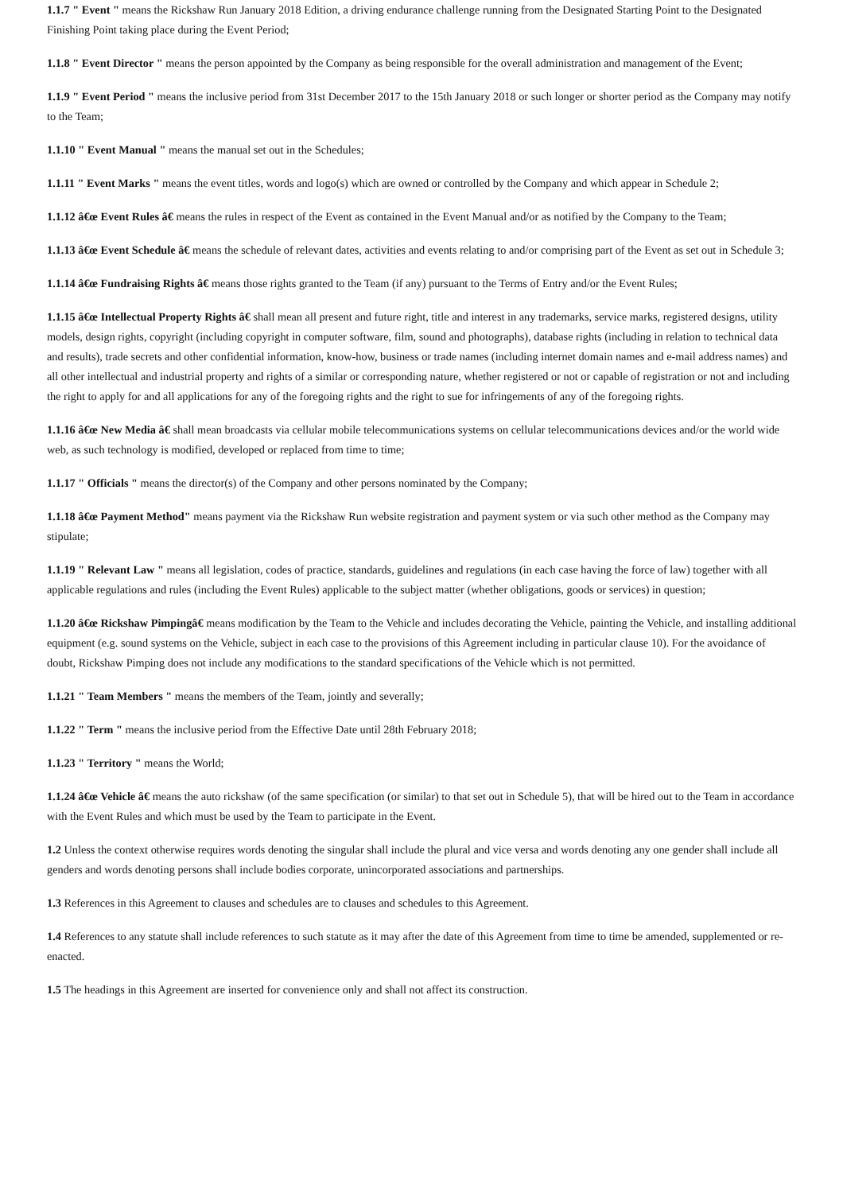1.1.7 " Event " means the Rickshaw Run January 2018 Edition, a driving endurance challenge running from the Designated Starting Point to the Designated Finishing Point taking place during the Event Period;
1.1.8 " Event Director " means the person appointed by the Company as being responsible for the overall administration and management of the Event;
1.1.9 " Event Period " means the inclusive period from 31st December 2017 to the 15th January 2018 or such longer or shorter period as the Company may notify to the Team;
1.1.10 " Event Manual " means the manual set out in the Schedules;
1.1.11 " Event Marks " means the event titles, words and logo(s) which are owned or controlled by the Company and which appear in Schedule 2;
1.1.12 â€œ Event Rules â€ means the rules in respect of the Event as contained in the Event Manual and/or as notified by the Company to the Team;
1.1.13 â€œ Event Schedule â€ means the schedule of relevant dates, activities and events relating to and/or comprising part of the Event as set out in Schedule 3;
1.1.14 â€œ Fundraising Rights â€ means those rights granted to the Team (if any) pursuant to the Terms of Entry and/or the Event Rules;
1.1.15 â€œ Intellectual Property Rights â€ shall mean all present and future right, title and interest in any trademarks, service marks, registered designs, utility models, design rights, copyright (including copyright in computer software, film, sound and photographs), database rights (including in relation to technical data and results), trade secrets and other confidential information, know-how, business or trade names (including internet domain names and e-mail address names) and all other intellectual and industrial property and rights of a similar or corresponding nature, whether registered or not or capable of registration or not and including the right to apply for and all applications for any of the foregoing rights and the right to sue for infringements of any of the foregoing rights.
1.1.16 â€œ New Media â€ shall mean broadcasts via cellular mobile telecommunications systems on cellular telecommunications devices and/or the world wide web, as such technology is modified, developed or replaced from time to time;
1.1.17 " Officials " means the director(s) of the Company and other persons nominated by the Company;
1.1.18 â€œ Payment Method" means payment via the Rickshaw Run website registration and payment system or via such other method as the Company may stipulate;
1.1.19 " Relevant Law " means all legislation, codes of practice, standards, guidelines and regulations (in each case having the force of law) together with all applicable regulations and rules (including the Event Rules) applicable to the subject matter (whether obligations, goods or services) in question;
1.1.20 â€œ Rickshaw Pimpingâ€ means modification by the Team to the Vehicle and includes decorating the Vehicle, painting the Vehicle, and installing additional equipment (e.g. sound systems on the Vehicle, subject in each case to the provisions of this Agreement including in particular clause 10). For the avoidance of doubt, Rickshaw Pimping does not include any modifications to the standard specifications of the Vehicle which is not permitted.
1.1.21 " Team Members " means the members of the Team, jointly and severally;
1.1.22 " Term " means the inclusive period from the Effective Date until 28th February 2018;
1.1.23 " Territory " means the World;
1.1.24 â€œ Vehicle â€ means the auto rickshaw (of the same specification (or similar) to that set out in Schedule 5), that will be hired out to the Team in accordance with the Event Rules and which must be used by the Team to participate in the Event.
1.2 Unless the context otherwise requires words denoting the singular shall include the plural and vice versa and words denoting any one gender shall include all genders and words denoting persons shall include bodies corporate, unincorporated associations and partnerships.
1.3 References in this Agreement to clauses and schedules are to clauses and schedules to this Agreement.
1.4 References to any statute shall include references to such statute as it may after the date of this Agreement from time to time be amended, supplemented or re-enacted.
1.5 The headings in this Agreement are inserted for convenience only and shall not affect its construction.